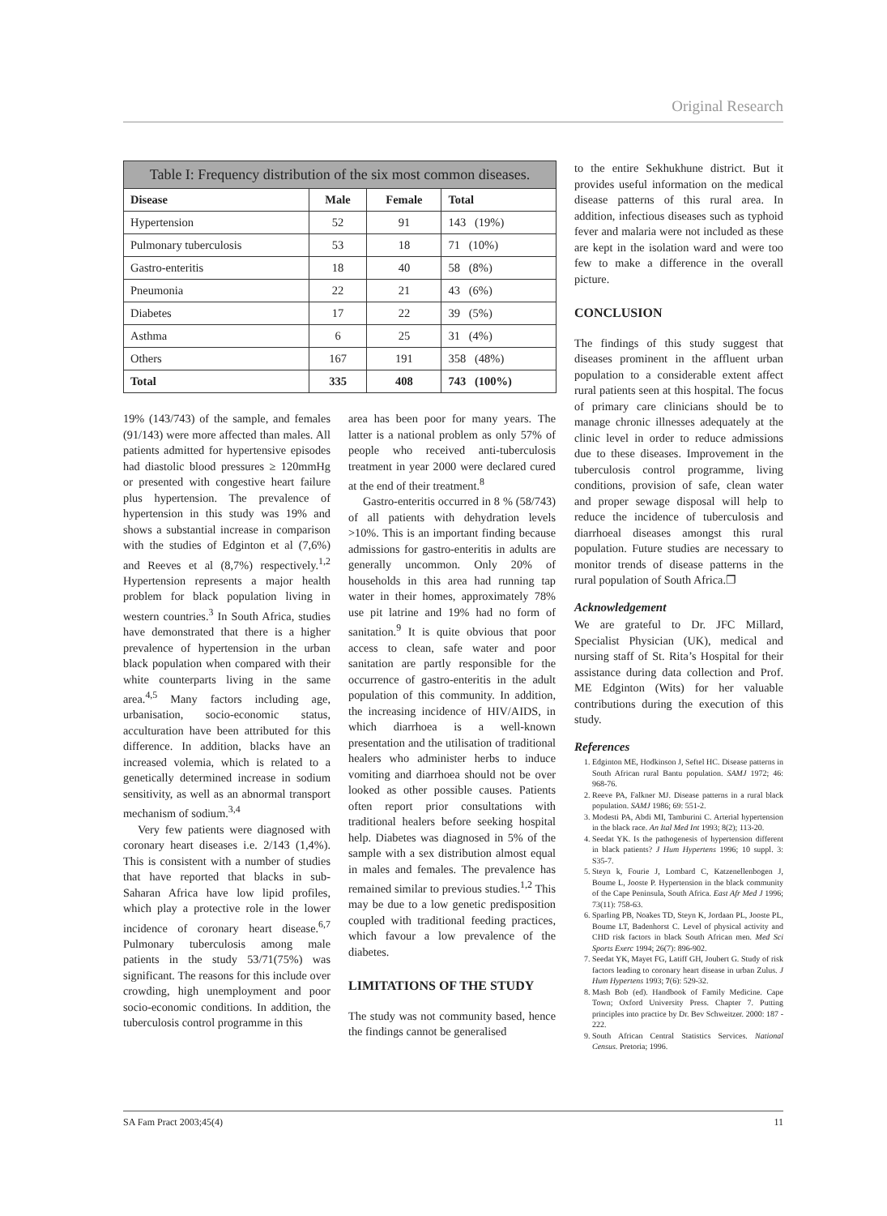Original Research
| Table I: Frequency distribution of the six most common diseases. | | | |
| --- | --- | --- | --- |
| Disease | Male | Female | Total |
| Hypertension | 52 | 91 | 143 (19%) |
| Pulmonary tuberculosis | 53 | 18 | 71 (10%) |
| Gastro-enteritis | 18 | 40 | 58 (8%) |
| Pneumonia | 22 | 21 | 43 (6%) |
| Diabetes | 17 | 22 | 39 (5%) |
| Asthma | 6 | 25 | 31 (4%) |
| Others | 167 | 191 | 358 (48%) |
| Total | 335 | 408 | 743 (100%) |
19% (143/743) of the sample, and females (91/143) were more affected than males. All patients admitted for hypertensive episodes had diastolic blood pressures ≥ 120mmHg or presented with congestive heart failure plus hypertension. The prevalence of hypertension in this study was 19% and shows a substantial increase in comparison with the studies of Edginton et al (7,6%) and Reeves et al (8,7%) respectively.<sup>1,2</sup> Hypertension represents a major health problem for black population living in western countries.<sup>3</sup> In South Africa, studies have demonstrated that there is a higher prevalence of hypertension in the urban black population when compared with their white counterparts living in the same area.<sup>4,5</sup> Many factors including age, urbanisation, socio-economic status, acculturation have been attributed for this difference. In addition, blacks have an increased volemia, which is related to a genetically determined increase in sodium sensitivity, as well as an abnormal transport mechanism of sodium.<sup>3,4</sup>
Very few patients were diagnosed with coronary heart diseases i.e. 2/143 (1,4%). This is consistent with a number of studies that have reported that blacks in sub-Saharan Africa have low lipid profiles, which play a protective role in the lower incidence of coronary heart disease.<sup>6,7</sup> Pulmonary tuberculosis among male patients in the study 53/71(75%) was significant. The reasons for this include over crowding, high unemployment and poor socio-economic conditions. In addition, the tuberculosis control programme in this
area has been poor for many years. The latter is a national problem as only 57% of people who received anti-tuberculosis treatment in year 2000 were declared cured at the end of their treatment.<sup>8</sup>
Gastro-enteritis occurred in 8 % (58/743) of all patients with dehydration levels >10%. This is an important finding because admissions for gastro-enteritis in adults are generally uncommon. Only 20% of households in this area had running tap water in their homes, approximately 78% use pit latrine and 19% had no form of sanitation.<sup>9</sup> It is quite obvious that poor access to clean, safe water and poor sanitation are partly responsible for the occurrence of gastro-enteritis in the adult population of this community. In addition, the increasing incidence of HIV/AIDS, in which diarrhoea is a well-known presentation and the utilisation of traditional healers who administer herbs to induce vomiting and diarrhoea should not be over looked as other possible causes. Patients often report prior consultations with traditional healers before seeking hospital help. Diabetes was diagnosed in 5% of the sample with a sex distribution almost equal in males and females. The prevalence has remained similar to previous studies.<sup>1,2</sup> This may be due to a low genetic predisposition coupled with traditional feeding practices, which favour a low prevalence of the diabetes.
LIMITATIONS OF THE STUDY
The study was not community based, hence the findings cannot be generalised
to the entire Sekhukhune district. But it provides useful information on the medical disease patterns of this rural area. In addition, infectious diseases such as typhoid fever and malaria were not included as these are kept in the isolation ward and were too few to make a difference in the overall picture.
CONCLUSION
The findings of this study suggest that diseases prominent in the affluent urban population to a considerable extent affect rural patients seen at this hospital. The focus of primary care clinicians should be to manage chronic illnesses adequately at the clinic level in order to reduce admissions due to these diseases. Improvement in the tuberculosis control programme, living conditions, provision of safe, clean water and proper sewage disposal will help to reduce the incidence of tuberculosis and diarrhoeal diseases amongst this rural population. Future studies are necessary to monitor trends of disease patterns in the rural population of South Africa.❐
Acknowledgement
We are grateful to Dr. JFC Millard, Specialist Physician (UK), medical and nursing staff of St. Rita’s Hospital for their assistance during data collection and Prof. ME Edginton (Wits) for her valuable contributions during the execution of this study.
References
1. Edginton ME, Hodkinson J, Seftel HC. Disease patterns in South African rural Bantu population. SAMJ 1972; 46: 968-76.
2. Reeve PA, Falkner MJ. Disease patterns in a rural black population. SAMJ 1986; 69: 551-2.
3. Modesti PA, Abdi MI, Tamburini C. Arterial hypertension in the black race. An Ital Med Int 1993; 8(2); 113-20.
4. Seedat YK. Is the pathogenesis of hypertension different in black patients? J Hum Hypertens 1996; 10 suppl. 3: S35-7.
5. Steyn k, Fourie J, Lombard C, Katzenellenbogen J, Boume L, Jooste P. Hypertension in the black community of the Cape Peninsula, South Africa. East Afr Med J 1996; 73(11): 758-63.
6. Sparling PB, Noakes TD, Steyn K, Jordaan PL, Jooste PL, Boume LT, Badenhorst C. Level of physical activity and CHD risk factors in black South African men. Med Sci Sports Exerc 1994; 26(7): 896-902.
7. Seedat YK, Mayet FG, Latiff GH, Joubert G. Study of risk factors leading to coronary heart disease in urban Zulus. J Hum Hypertens 1993; 7(6): 529-32.
8. Mash Bob (ed). Handbook of Family Medicine. Cape Town; Oxford University Press. Chapter 7. Putting principles into practice by Dr. Bev Schweitzer. 2000: 187 - 222.
9. South African Central Statistics Services. National Census. Pretoria; 1996.
SA Fam Pract 2003;45(4) 11